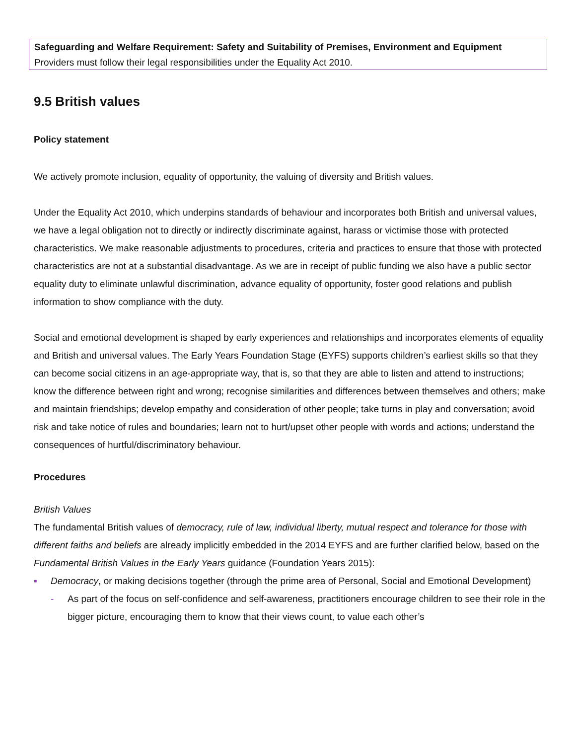Safeguarding and Welfare Requirement: Safety and Suitability of Premises, Environment and Equipment
Providers must follow their legal responsibilities under the Equality Act 2010.
9.5 British values
Policy statement
We actively promote inclusion, equality of opportunity, the valuing of diversity and British values.
Under the Equality Act 2010, which underpins standards of behaviour and incorporates both British and universal values, we have a legal obligation not to directly or indirectly discriminate against, harass or victimise those with protected characteristics. We make reasonable adjustments to procedures, criteria and practices to ensure that those with protected characteristics are not at a substantial disadvantage. As we are in receipt of public funding we also have a public sector equality duty to eliminate unlawful discrimination, advance equality of opportunity, foster good relations and publish information to show compliance with the duty.
Social and emotional development is shaped by early experiences and relationships and incorporates elements of equality and British and universal values. The Early Years Foundation Stage (EYFS) supports children’s earliest skills so that they can become social citizens in an age-appropriate way, that is, so that they are able to listen and attend to instructions; know the difference between right and wrong; recognise similarities and differences between themselves and others; make and maintain friendships; develop empathy and consideration of other people; take turns in play and conversation; avoid risk and take notice of rules and boundaries; learn not to hurt/upset other people with words and actions; understand the consequences of hurtful/discriminatory behaviour.
Procedures
British Values
The fundamental British values of democracy, rule of law, individual liberty, mutual respect and tolerance for those with different faiths and beliefs are already implicitly embedded in the 2014 EYFS and are further clarified below, based on the Fundamental British Values in the Early Years guidance (Foundation Years 2015):
▪ Democracy, or making decisions together (through the prime area of Personal, Social and Emotional Development)
- As part of the focus on self-confidence and self-awareness, practitioners encourage children to see their role in the bigger picture, encouraging them to know that their views count, to value each other’s